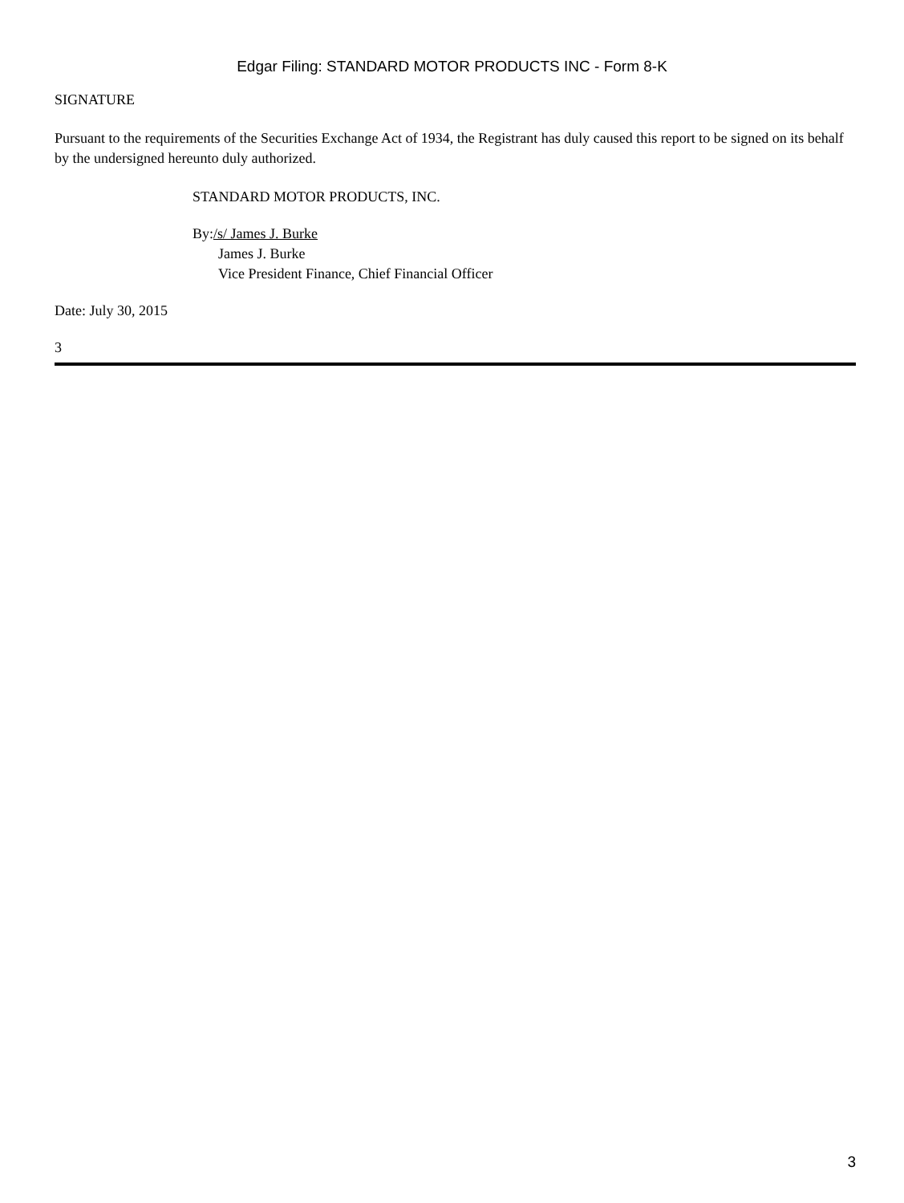Edgar Filing: STANDARD MOTOR PRODUCTS INC - Form 8-K
SIGNATURE
Pursuant to the requirements of the Securities Exchange Act of 1934, the Registrant has duly caused this report to be signed on its behalf by the undersigned hereunto duly authorized.
STANDARD MOTOR PRODUCTS, INC.
By:/s/ James J. Burke
James J. Burke
Vice President Finance, Chief Financial Officer
Date: July 30, 2015
3
3